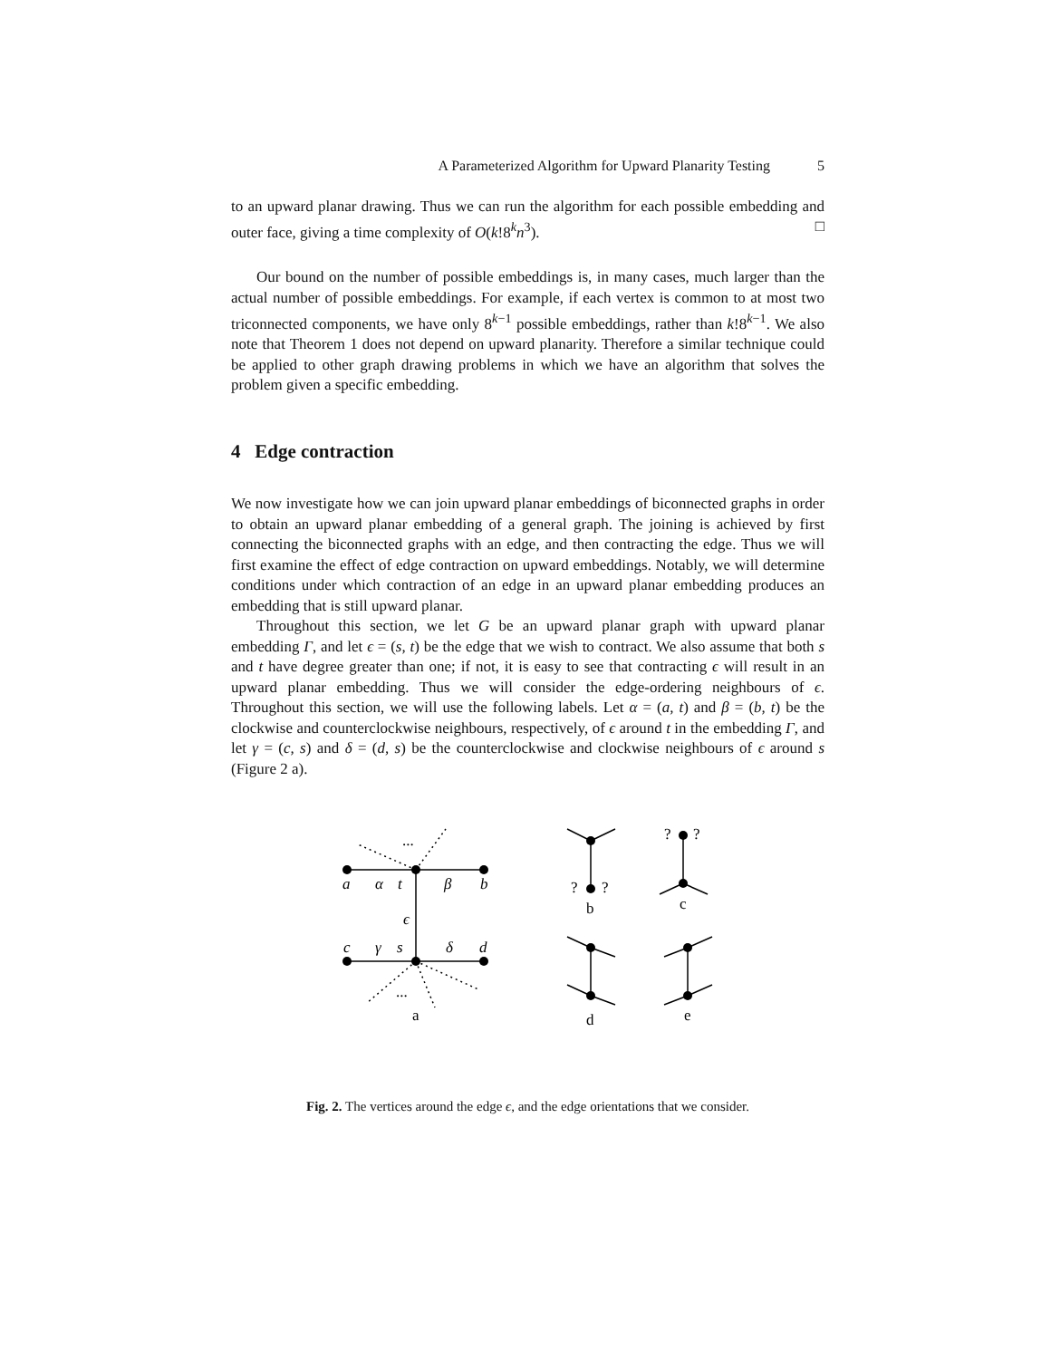A Parameterized Algorithm for Upward Planarity Testing 5
to an upward planar drawing. Thus we can run the algorithm for each possible embedding and outer face, giving a time complexity of O(k!8<sup>k</sup>n<sup>3</sup>). □
Our bound on the number of possible embeddings is, in many cases, much larger than the actual number of possible embeddings. For example, if each vertex is common to at most two triconnected components, we have only 8<sup>k−1</sup> possible embeddings, rather than k!8<sup>k−1</sup>. We also note that Theorem 1 does not depend on upward planarity. Therefore a similar technique could be applied to other graph drawing problems in which we have an algorithm that solves the problem given a specific embedding.
4 Edge contraction
We now investigate how we can join upward planar embeddings of biconnected graphs in order to obtain an upward planar embedding of a general graph. The joining is achieved by first connecting the biconnected graphs with an edge, and then contracting the edge. Thus we will first examine the effect of edge contraction on upward embeddings. Notably, we will determine conditions under which contraction of an edge in an upward planar embedding produces an embedding that is still upward planar.
Throughout this section, we let G be an upward planar graph with upward planar embedding Γ, and let ϵ = (s, t) be the edge that we wish to contract. We also assume that both s and t have degree greater than one; if not, it is easy to see that contracting ϵ will result in an upward planar embedding. Thus we will consider the edge-ordering neighbours of ϵ. Throughout this section, we will use the following labels. Let α = (a, t) and β = (b, t) be the clockwise and counterclockwise neighbours, respectively, of ϵ around t in the embedding Γ, and let γ = (c, s) and δ = (d, s) be the counterclockwise and clockwise neighbours of ϵ around s (Figure 2 a).
a
α
t
β
b
ϵ
c
γ
s
δ
d
...
...
a
b
c
d
e
?
?
?
?
Fig. 2. The vertices around the edge ϵ, and the edge orientations that we consider.